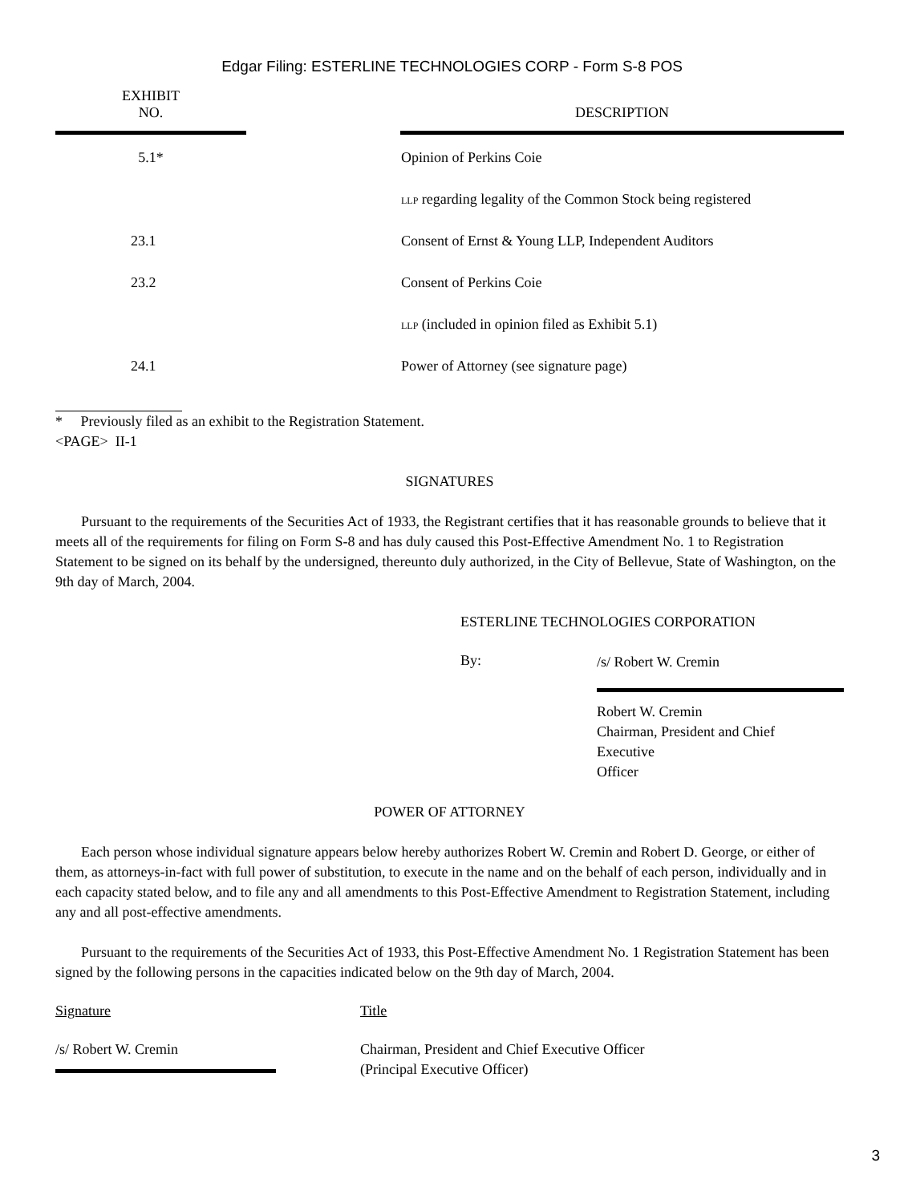Edgar Filing: ESTERLINE TECHNOLOGIES CORP - Form S-8 POS
| EXHIBIT NO. | | DESCRIPTION |
| --- | --- | --- |
| 5.1* | | Opinion of Perkins Coie |
| | | LLP regarding legality of the Common Stock being registered |
| 23.1 | | Consent of Ernst & Young LLP, Independent Auditors |
| 23.2 | | Consent of Perkins Coie |
| | | LLP (included in opinion filed as Exhibit 5.1) |
| 24.1 | | Power of Attorney (see signature page) |
* Previously filed as an exhibit to the Registration Statement.
<PAGE> II-1
SIGNATURES
Pursuant to the requirements of the Securities Act of 1933, the Registrant certifies that it has reasonable grounds to believe that it meets all of the requirements for filing on Form S-8 and has duly caused this Post-Effective Amendment No. 1 to Registration Statement to be signed on its behalf by the undersigned, thereunto duly authorized, in the City of Bellevue, State of Washington, on the 9th day of March, 2004.
ESTERLINE TECHNOLOGIES CORPORATION
By:
/s/ Robert W. Cremin
Robert W. Cremin
Chairman, President and Chief
Executive
Officer
POWER OF ATTORNEY
Each person whose individual signature appears below hereby authorizes Robert W. Cremin and Robert D. George, or either of them, as attorneys-in-fact with full power of substitution, to execute in the name and on the behalf of each person, individually and in each capacity stated below, and to file any and all amendments to this Post-Effective Amendment to Registration Statement, including any and all post-effective amendments.
Pursuant to the requirements of the Securities Act of 1933, this Post-Effective Amendment No. 1 Registration Statement has been signed by the following persons in the capacities indicated below on the 9th day of March, 2004.
Signature Title
/s/ Robert W. Cremin Chairman, President and Chief Executive Officer
(Principal Executive Officer)
3